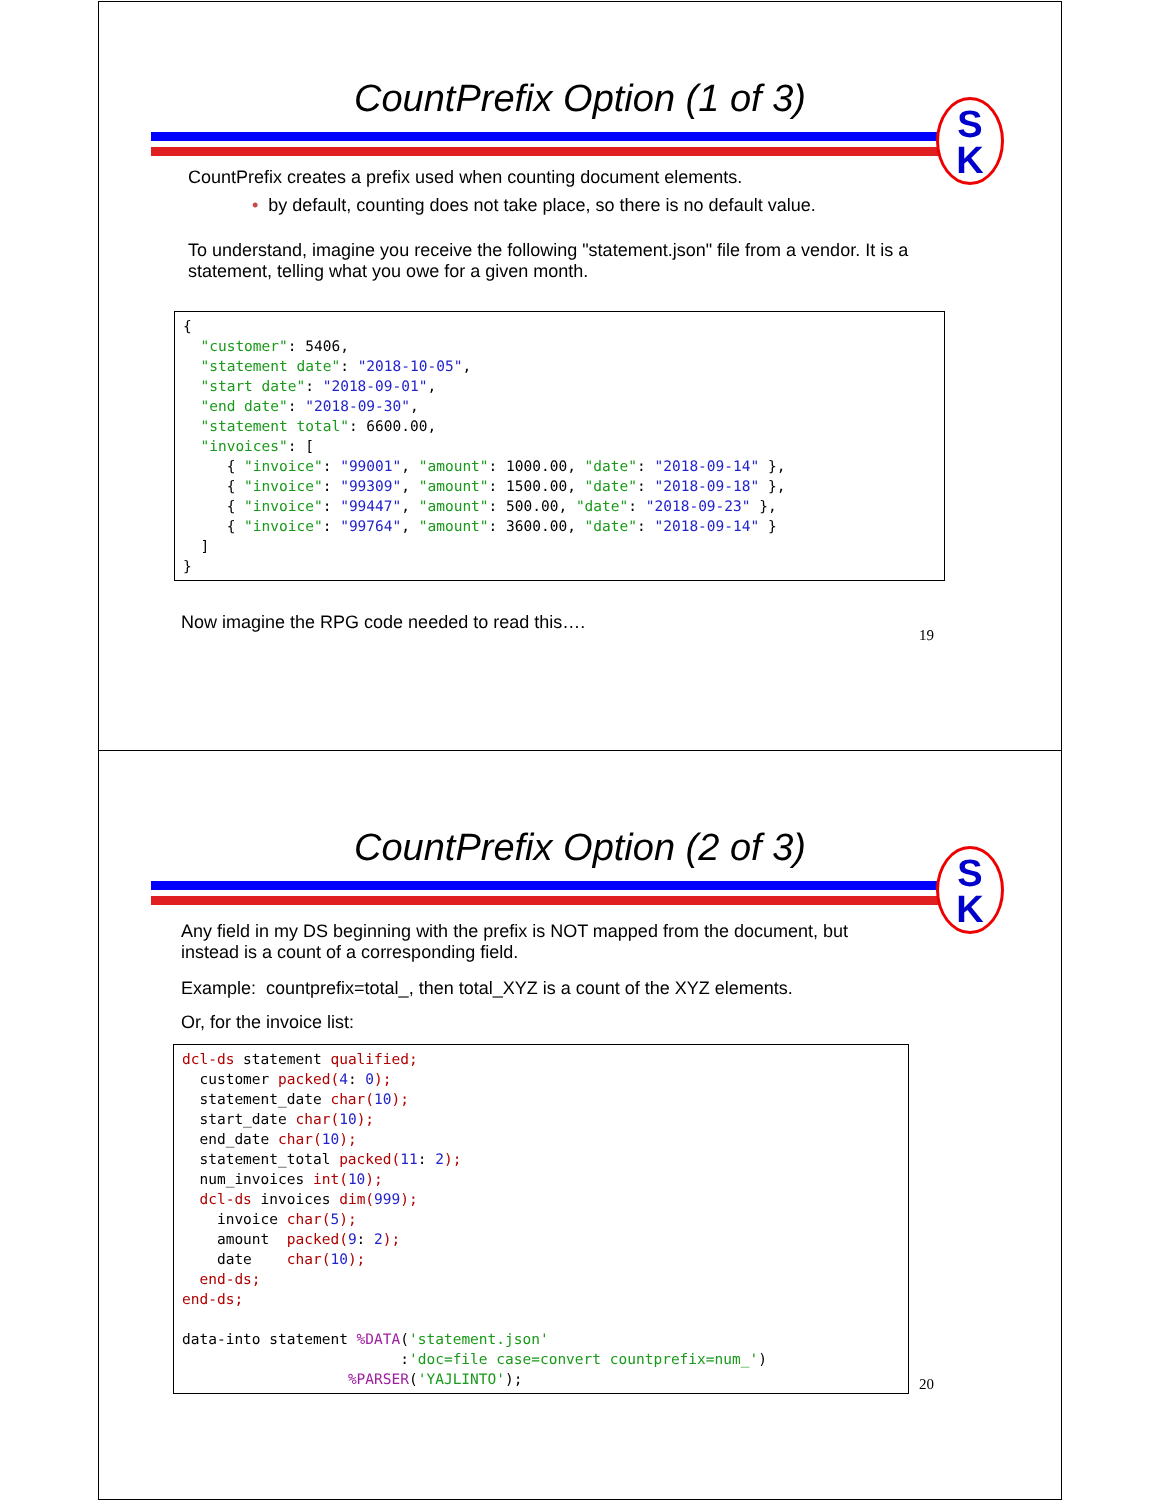CountPrefix Option (1 of 3)
S
K
CountPrefix creates a prefix used when counting document elements.
• by default, counting does not take place, so there is no default value.
To understand, imagine you receive the following "statement.json" file from a vendor. It is a statement, telling what you owe for a given month.
{
  "customer": 5406,
  "statement date": "2018-10-05",
  "start date": "2018-09-01",
  "end date": "2018-09-30",
  "statement total": 6600.00,
  "invoices": [
     { "invoice": "99001", "amount": 1000.00, "date": "2018-09-14" },
     { "invoice": "99309", "amount": 1500.00, "date": "2018-09-18" },
     { "invoice": "99447", "amount": 500.00, "date": "2018-09-23" },
     { "invoice": "99764", "amount": 3600.00, "date": "2018-09-14" }
  ]
}
Now imagine the RPG code needed to read this….
19
CountPrefix Option (2 of 3)
S
K
Any field in my DS beginning with the prefix is NOT mapped from the document, but instead is a count of a corresponding field.
Example: countprefix=total_, then total_XYZ is a count of the XYZ elements.
Or, for the invoice list:
dcl-ds statement qualified;
  customer packed(4: 0);
  statement_date char(10);
  start_date char(10);
  end_date char(10);
  statement_total packed(11: 2);
  num_invoices int(10);
  dcl-ds invoices dim(999);
    invoice char(5);
    amount  packed(9: 2);
    date    char(10);
  end-ds;
end-ds;

data-into statement %DATA('statement.json'
                         :'doc=file case=convert countprefix=num_')
                   %PARSER('YAJLINTO');
20